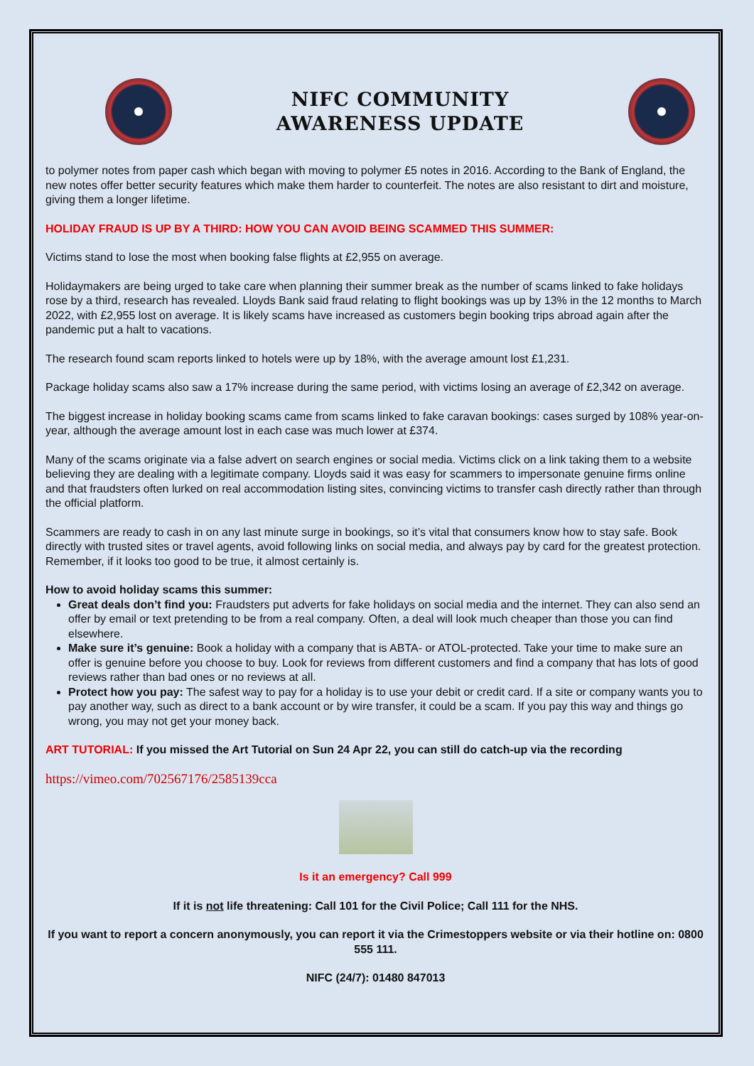NIFC COMMUNITY
AWARENESS UPDATE
to polymer notes from paper cash which began with moving to polymer £5 notes in 2016. According to the Bank of England, the new notes offer better security features which make them harder to counterfeit. The notes are also resistant to dirt and moisture, giving them a longer lifetime.
HOLIDAY FRAUD IS UP BY A THIRD: HOW YOU CAN AVOID BEING SCAMMED THIS SUMMER:
Victims stand to lose the most when booking false flights at £2,955 on average.
Holidaymakers are being urged to take care when planning their summer break as the number of scams linked to fake holidays rose by a third, research has revealed. Lloyds Bank said fraud relating to flight bookings was up by 13% in the 12 months to March 2022, with £2,955 lost on average. It is likely scams have increased as customers begin booking trips abroad again after the pandemic put a halt to vacations.
The research found scam reports linked to hotels were up by 18%, with the average amount lost £1,231.
Package holiday scams also saw a 17% increase during the same period, with victims losing an average of £2,342 on average.
The biggest increase in holiday booking scams came from scams linked to fake caravan bookings: cases surged by 108% year-on-year, although the average amount lost in each case was much lower at £374.
Many of the scams originate via a false advert on search engines or social media. Victims click on a link taking them to a website believing they are dealing with a legitimate company. Lloyds said it was easy for scammers to impersonate genuine firms online and that fraudsters often lurked on real accommodation listing sites, convincing victims to transfer cash directly rather than through the official platform.
Scammers are ready to cash in on any last minute surge in bookings, so it’s vital that consumers know how to stay safe. Book directly with trusted sites or travel agents, avoid following links on social media, and always pay by card for the greatest protection. Remember, if it looks too good to be true, it almost certainly is.
How to avoid holiday scams this summer:
Great deals don’t find you: Fraudsters put adverts for fake holidays on social media and the internet. They can also send an offer by email or text pretending to be from a real company. Often, a deal will look much cheaper than those you can find elsewhere.
Make sure it’s genuine: Book a holiday with a company that is ABTA- or ATOL-protected. Take your time to make sure an offer is genuine before you choose to buy. Look for reviews from different customers and find a company that has lots of good reviews rather than bad ones or no reviews at all.
Protect how you pay: The safest way to pay for a holiday is to use your debit or credit card. If a site or company wants you to pay another way, such as direct to a bank account or by wire transfer, it could be a scam. If you pay this way and things go wrong, you may not get your money back.
ART TUTORIAL: If you missed the Art Tutorial on Sun 24 Apr 22, you can still do catch-up via the recording
https://vimeo.com/702567176/2585139cca
Is it an emergency? Call 999
If it is not life threatening: Call 101 for the Civil Police; Call 111 for the NHS.
If you want to report a concern anonymously, you can report it via the Crimestoppers website or via their hotline on: 0800 555 111.
NIFC (24/7): 01480 847013